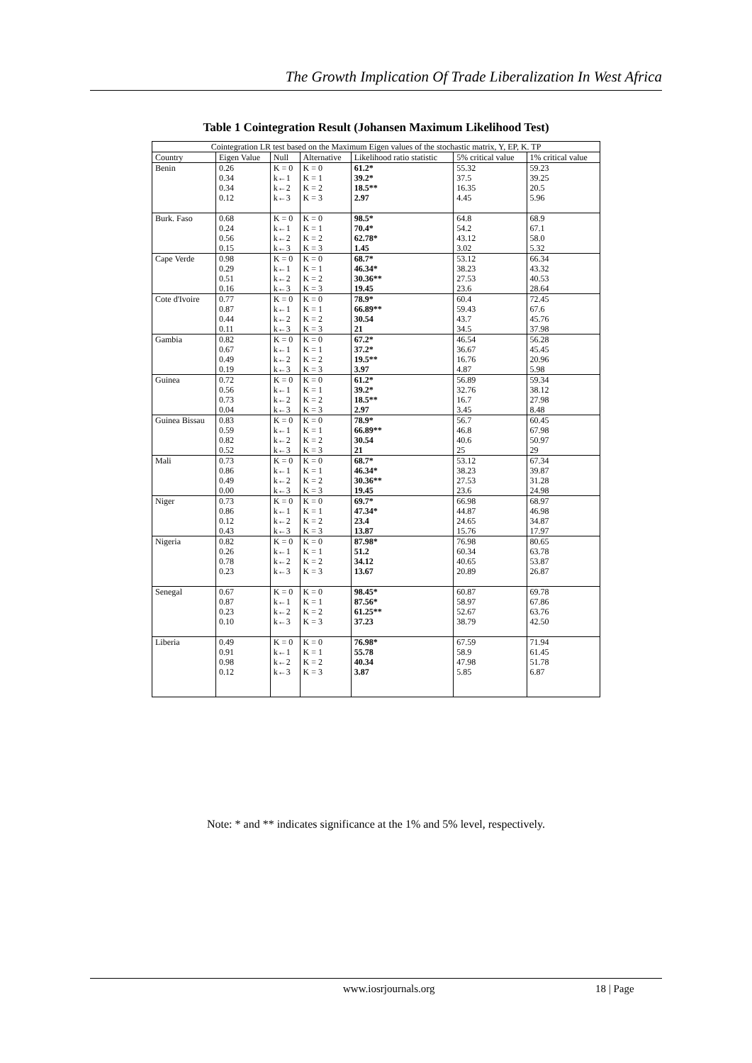The Growth Implication Of Trade Liberalization In West Africa
Table 1 Cointegration Result (Johansen Maximum Likelihood Test)
| Cointegration LR test based on the Maximum Eigen values of the stochastic matrix, Y, EP, K. TP | | | | | | |
| --- | --- | --- | --- | --- | --- | --- |
| Country | Eigen Value | Null | Alternative | Likelihood ratio statistic | 5% critical value | 1% critical value |
| Benin | 0.26 0.34 0.34 0.12 | K = 0 k←1 k←2 k←3 | K = 0 K = 1 K = 2 K = 3 | 61.2* 39.2* 18.5** 2.97 | 55.32 37.5 16.35 4.45 | 59.23 39.25 20.5 5.96 |
| Burk. Faso | 0.68 0.24 0.56 0.15 | K = 0 k←1 k←2 k←3 | K = 0 K = 1 K = 2 K = 3 | 98.5* 70.4* 62.78* 1.45 | 64.8 54.2 43.12 3.02 | 68.9 67.1 58.0 5.32 |
| Cape Verde | 0.98 0.29 0.51 0.16 | K = 0 k←1 k←2 k←3 | K = 0 K = 1 K = 2 K = 3 | 68.7* 46.34* 30.36** 19.45 | 53.12 38.23 27.53 23.6 | 66.34 43.32 40.53 28.64 |
| Cote d'Ivoire | 0.77 0.87 0.44 0.11 | K = 0 k←1 k←2 k←3 | K = 0 K = 1 K = 2 K = 3 | 78.9* 66.89** 30.54 21 | 60.4 59.43 43.7 34.5 | 72.45 67.6 45.76 37.98 |
| Gambia | 0.82 0.67 0.49 0.19 | K = 0 k←1 k←2 k←3 | K = 0 K = 1 K = 2 K = 3 | 67.2* 37.2* 19.5** 3.97 | 46.54 36.67 16.76 4.87 | 56.28 45.45 20.96 5.98 |
| Guinea | 0.72 0.56 0.73 0.04 | K = 0 k←1 k←2 k←3 | K = 0 K = 1 K = 2 K = 3 | 61.2* 39.2* 18.5** 2.97 | 56.89 32.76 16.7 3.45 | 59.34 38.12 27.98 8.48 |
| Guinea Bissau | 0.83 0.59 0.82 0.52 | K = 0 k←1 k←2 k←3 | K = 0 K = 1 K = 2 K = 3 | 78.9* 66.89** 30.54 21 | 56.7 46.8 40.6 25 | 60.45 67.98 50.97 29 |
| Mali | 0.73 0.86 0.49 0.00 | K = 0 k←1 k←2 k←3 | K = 0 K = 1 K = 2 K = 3 | 68.7* 46.34* 30.36** 19.45 | 53.12 38.23 27.53 23.6 | 67.34 39.87 31.28 24.98 |
| Niger | 0.73 0.86 0.12 0.43 | K = 0 k←1 k←2 k←3 | K = 0 K = 1 K = 2 K = 3 | 69.7* 47.34* 23.4 13.87 | 66.98 44.87 24.65 15.76 | 68.97 46.98 34.87 17.97 |
| Nigeria | 0.82 0.26 0.78 0.23 | K = 0 k←1 k←2 k←3 | K = 0 K = 1 K = 2 K = 3 | 87.98* 51.2 34.12 13.67 | 76.98 60.34 40.65 20.89 | 80.65 63.78 53.87 26.87 |
| Senegal | 0.67 0.87 0.23 0.10 | K = 0 k←1 k←2 k←3 | K = 0 K = 1 K = 2 K = 3 | 98.45* 87.56* 61.25** 37.23 | 60.87 58.97 52.67 38.79 | 69.78 67.86 63.76 42.50 |
| Liberia | 0.49 0.91 0.98 0.12 | K = 0 k←1 k←2 k←3 | K = 0 K = 1 K = 2 K = 3 | 76.98* 55.78 40.34 3.87 | 67.59 58.9 47.98 5.85 | 71.94 61.45 51.78 6.87 |
Note: * and ** indicates significance at the 1% and 5% level, respectively.
www.iosrjournals.org 18 | Page